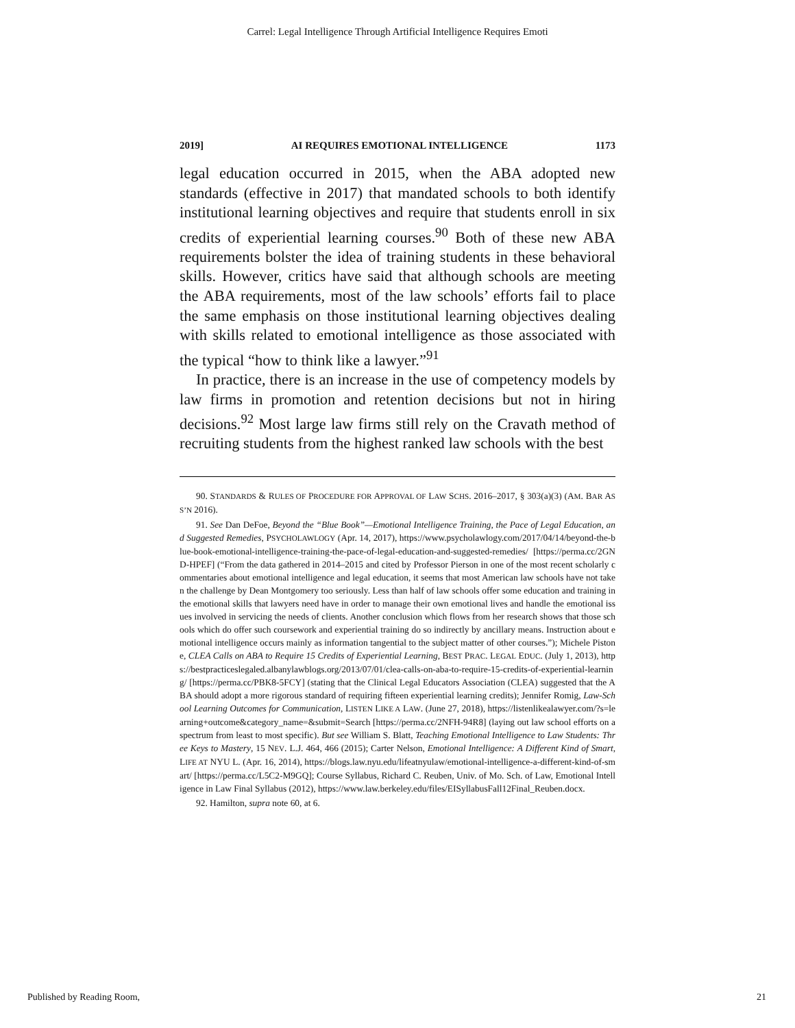Carrel: Legal Intelligence Through Artificial Intelligence Requires Emoti
2019] AI REQUIRES EMOTIONAL INTELLIGENCE 1173
legal education occurred in 2015, when the ABA adopted new standards (effective in 2017) that mandated schools to both identify institutional learning objectives and require that students enroll in six credits of experiential learning courses.<sup>90</sup> Both of these new ABA requirements bolster the idea of training students in these behavioral skills. However, critics have said that although schools are meeting the ABA requirements, most of the law schools’ efforts fail to place the same emphasis on those institutional learning objectives dealing with skills related to emotional intelligence as those associated with the typical “how to think like a lawyer.”<sup>91</sup>
In practice, there is an increase in the use of competency models by law firms in promotion and retention decisions but not in hiring decisions.<sup>92</sup> Most large law firms still rely on the Cravath method of recruiting students from the highest ranked law schools with the best
90. STANDARDS & RULES OF PROCEDURE FOR APPROVAL OF LAW SCHS. 2016–2017, § 303(a)(3) (AM. BAR ASS’N 2016).
91. See Dan DeFoe, Beyond the “Blue Book”—Emotional Intelligence Training, the Pace of Legal Education, and Suggested Remedies, PSYCHOLAWLOGY (Apr. 14, 2017), https://www.psycholawlogy.com/2017/04/14/beyond-the-blue-book-emotional-intelligence-training-the-pace-of-legal-education-and-suggested-remedies/ [https://perma.cc/2GND-HPEF] (“From the data gathered in 2014–2015 and cited by Professor Pierson in one of the most recent scholarly commentaries about emotional intelligence and legal education, it seems that most American law schools have not taken the challenge by Dean Montgomery too seriously. Less than half of law schools offer some education and training in the emotional skills that lawyers need have in order to manage their own emotional lives and handle the emotional issues involved in servicing the needs of clients. Another conclusion which flows from her research shows that those schools which do offer such coursework and experiential training do so indirectly by ancillary means. Instruction about emotional intelligence occurs mainly as information tangential to the subject matter of other courses.”); Michele Pistone, CLEA Calls on ABA to Require 15 Credits of Experiential Learning, BEST PRAC. LEGAL EDUC. (July 1, 2013), https://bestpracticeslegaled.albanylawblogs.org/2013/07/01/clea-calls-on-aba-to-require-15-credits-of-experiential-learning/ [https://perma.cc/PBK8-5FCY] (stating that the Clinical Legal Educators Association (CLEA) suggested that the ABA should adopt a more rigorous standard of requiring fifteen experiential learning credits); Jennifer Romig, Law-School Learning Outcomes for Communication, LISTEN LIKE A LAW. (June 27, 2018), https://listenlikealawyer.com/?s=learning+outcome&category_name=&submit=Search [https://perma.cc/2NFH-94R8] (laying out law school efforts on a spectrum from least to most specific). But see William S. Blatt, Teaching Emotional Intelligence to Law Students: Three Keys to Mastery, 15 NEV. L.J. 464, 466 (2015); Carter Nelson, Emotional Intelligence: A Different Kind of Smart, LIFE AT NYU L. (Apr. 16, 2014), https://blogs.law.nyu.edu/lifeatnyulaw/emotional-intelligence-a-different-kind-of-smart/ [https://perma.cc/L5C2-M9GQ]; Course Syllabus, Richard C. Reuben, Univ. of Mo. Sch. of Law, Emotional Intelligence in Law Final Syllabus (2012), https://www.law.berkeley.edu/files/EISyllabusFall12Final_Reuben.docx.
92. Hamilton, supra note 60, at 6.
Published by Reading Room, 21